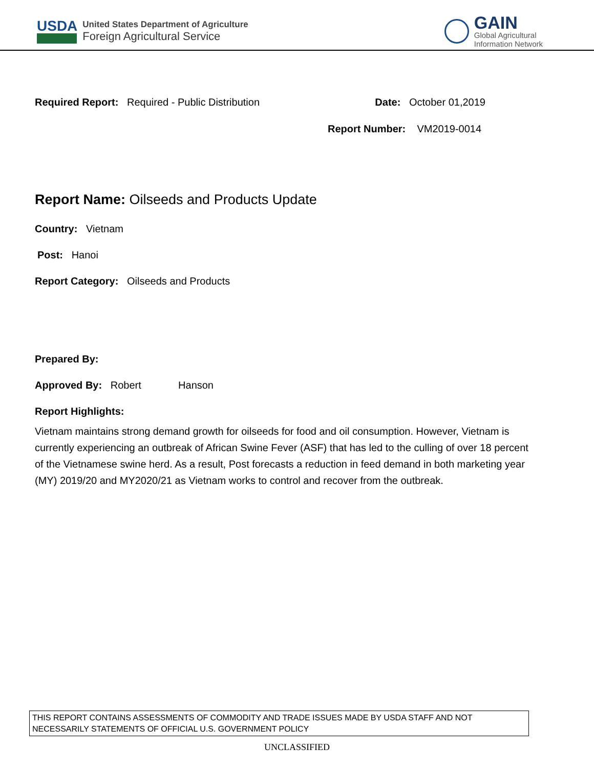USDA
United States Department of Agriculture
Foreign Agricultural Service
GAIN
Global Agricultural
Information Network
Required Report: Required - Public Distribution Date: October 01,2019
Report Number: VM2019-0014
Report Name: Oilseeds and Products Update
Country: Vietnam
Post: Hanoi
Report Category: Oilseeds and Products
Prepared By:
Approved By: Robert Hanson
Report Highlights:
Vietnam maintains strong demand growth for oilseeds for food and oil consumption. However, Vietnam is currently experiencing an outbreak of African Swine Fever (ASF) that has led to the culling of over 18 percent of the Vietnamese swine herd. As a result, Post forecasts a reduction in feed demand in both marketing year (MY) 2019/20 and MY2020/21 as Vietnam works to control and recover from the outbreak.
THIS REPORT CONTAINS ASSESSMENTS OF COMMODITY AND TRADE ISSUES MADE BY USDA STAFF AND NOT NECESSARILY STATEMENTS OF OFFICIAL U.S. GOVERNMENT POLICY
UNCLASSIFIED